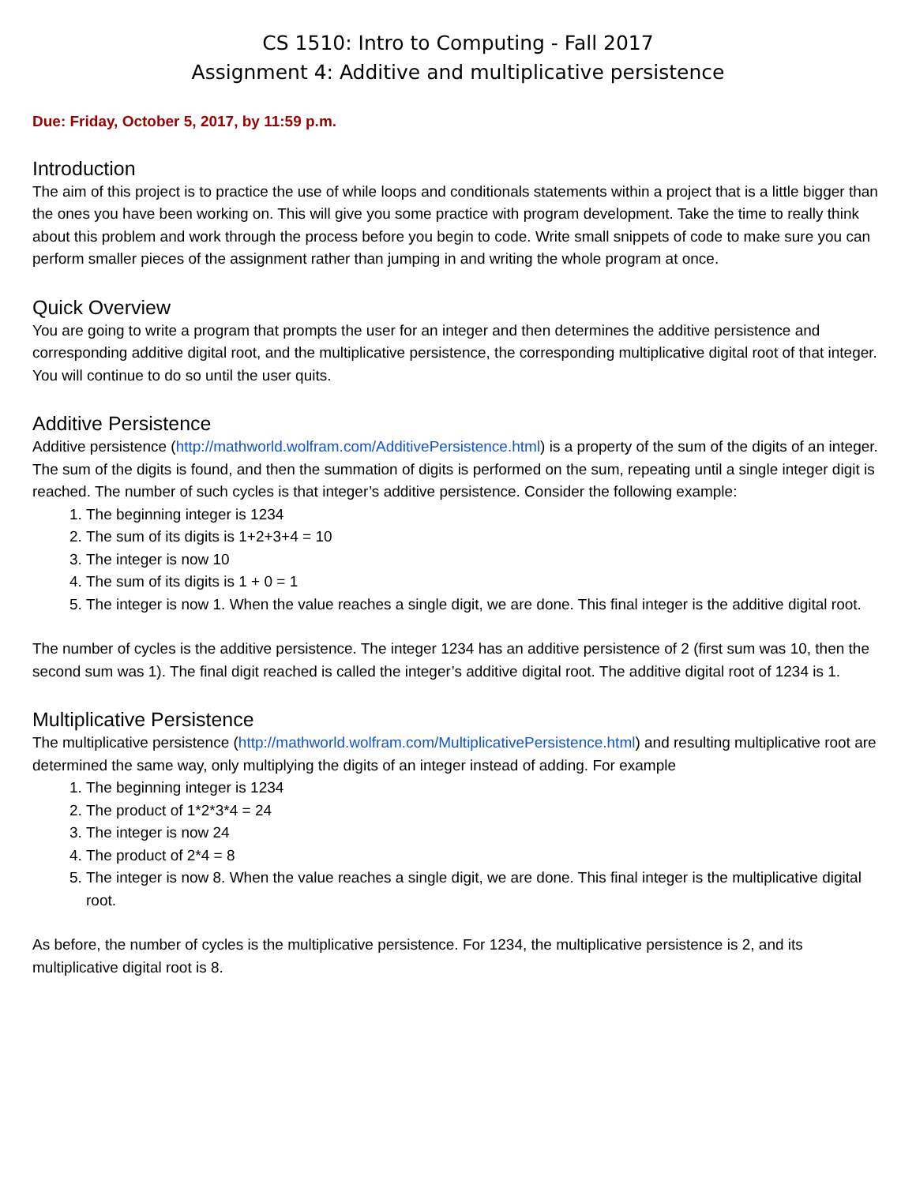CS 1510: Intro to Computing - Fall 2017
Assignment 4: Additive and multiplicative persistence
Due: Friday, October 5, 2017, by 11:59 p.m.
Introduction
The aim of this project is to practice the use of while loops and conditionals statements within a project that is a little bigger than the ones you have been working on. This will give you some practice with program development. Take the time to really think about this problem and work through the process before you begin to code. Write small snippets of code to make sure you can perform smaller pieces of the assignment rather than jumping in and writing the whole program at once.
Quick Overview
You are going to write a program that prompts the user for an integer and then determines the additive persistence and corresponding additive digital root, and the multiplicative persistence, the corresponding multiplicative digital root of that integer. You will continue to do so until the user quits.
Additive Persistence
Additive persistence (http://mathworld.wolfram.com/AdditivePersistence.html) is a property of the sum of the digits of an integer. The sum of the digits is found, and then the summation of digits is performed on the sum, repeating until a single integer digit is reached. The number of such cycles is that integer’s additive persistence. Consider the following example:
1. The beginning integer is 1234
2. The sum of its digits is 1+2+3+4 = 10
3. The integer is now 10
4. The sum of its digits is 1 + 0 = 1
5. The integer is now 1. When the value reaches a single digit, we are done. This final integer is the additive digital root.
The number of cycles is the additive persistence. The integer 1234 has an additive persistence of 2 (first sum was 10, then the second sum was 1). The final digit reached is called the integer’s additive digital root. The additive digital root of 1234 is 1.
Multiplicative Persistence
The multiplicative persistence (http://mathworld.wolfram.com/MultiplicativePersistence.html) and resulting multiplicative root are determined the same way, only multiplying the digits of an integer instead of adding. For example
1. The beginning integer is 1234
2. The product of 1*2*3*4 = 24
3. The integer is now 24
4. The product of 2*4 = 8
5. The integer is now 8. When the value reaches a single digit, we are done. This final integer is the multiplicative digital root.
As before, the number of cycles is the multiplicative persistence. For 1234, the multiplicative persistence is 2, and its multiplicative digital root is 8.